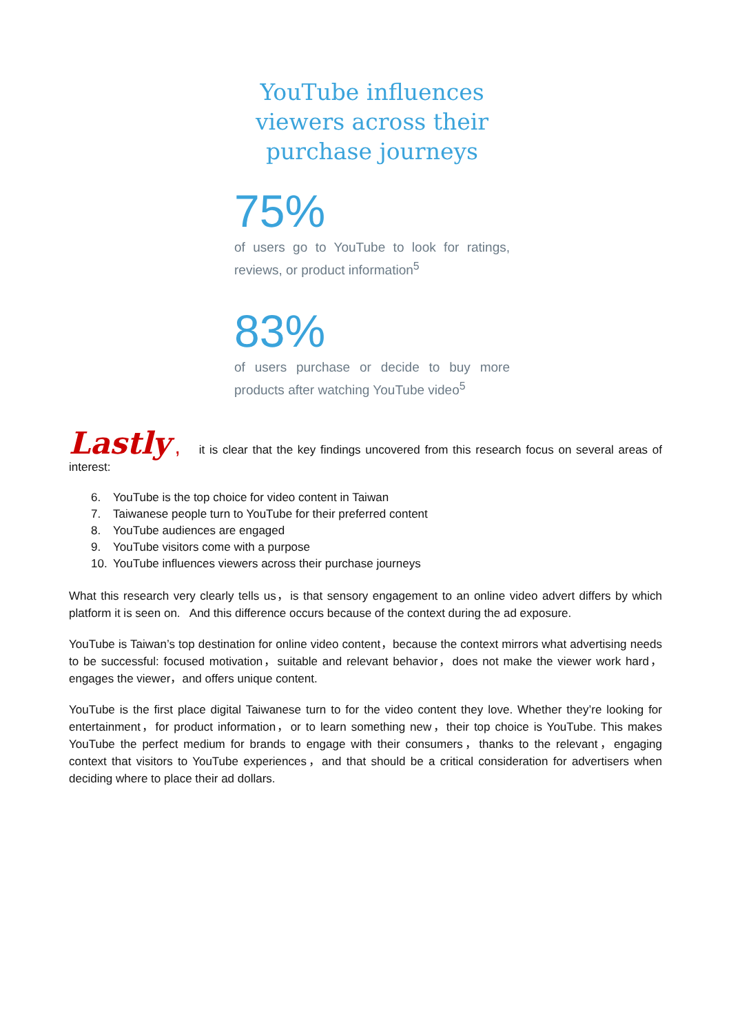YouTube influences viewers across their purchase journeys
75%
of users go to YouTube to look for ratings, reviews, or product information<sup>5</sup>
83%
of users purchase or decide to buy more products after watching YouTube video<sup>5</sup>
Lastly , it is clear that the key findings uncovered from this research focus on several areas of interest:
6. YouTube is the top choice for video content in Taiwan
7. Taiwanese people turn to YouTube for their preferred content
8. YouTube audiences are engaged
9. YouTube visitors come with a purpose
10. YouTube influences viewers across their purchase journeys
What this research very clearly tells us，is that sensory engagement to an online video advert differs by which platform it is seen on. And this difference occurs because of the context during the ad exposure.
YouTube is Taiwan’s top destination for online video content，because the context mirrors what advertising needs to be successful: focused motivation，suitable and relevant behavior，does not make the viewer work hard，engages the viewer，and offers unique content.
YouTube is the first place digital Taiwanese turn to for the video content they love. Whether they’re looking for entertainment，for product information，or to learn something new，their top choice is YouTube. This makes YouTube the perfect medium for brands to engage with their consumers，thanks to the relevant，engaging context that visitors to YouTube experiences，and that should be a critical consideration for advertisers when deciding where to place their ad dollars.